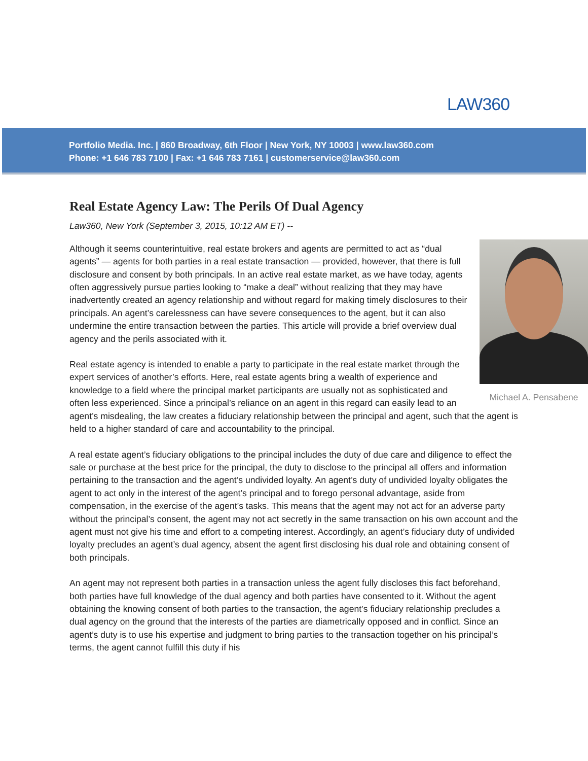LAW360
Portfolio Media. Inc. | 860 Broadway, 6th Floor | New York, NY 10003 | www.law360.com
Phone: +1 646 783 7100 | Fax: +1 646 783 7161 | customerservice@law360.com
Real Estate Agency Law: The Perils Of Dual Agency
Law360, New York (September 3, 2015, 10:12 AM ET) --
Michael A. Pensabene
Although it seems counterintuitive, real estate brokers and agents are permitted to act as “dual agents” — agents for both parties in a real estate transaction — provided, however, that there is full disclosure and consent by both principals. In an active real estate market, as we have today, agents often aggressively pursue parties looking to “make a deal” without realizing that they may have inadvertently created an agency relationship and without regard for making timely disclosures to their principals. An agent’s carelessness can have severe consequences to the agent, but it can also undermine the entire transaction between the parties. This article will provide a brief overview dual agency and the perils associated with it.
Real estate agency is intended to enable a party to participate in the real estate market through the expert services of another’s efforts. Here, real estate agents bring a wealth of experience and knowledge to a field where the principal market participants are usually not as sophisticated and often less experienced. Since a principal’s reliance on an agent in this regard can easily lead to an agent’s misdealing, the law creates a fiduciary relationship between the principal and agent, such that the agent is held to a higher standard of care and accountability to the principal.
A real estate agent’s fiduciary obligations to the principal includes the duty of due care and diligence to effect the sale or purchase at the best price for the principal, the duty to disclose to the principal all offers and information pertaining to the transaction and the agent’s undivided loyalty. An agent’s duty of undivided loyalty obligates the agent to act only in the interest of the agent’s principal and to forego personal advantage, aside from compensation, in the exercise of the agent’s tasks. This means that the agent may not act for an adverse party without the principal’s consent, the agent may not act secretly in the same transaction on his own account and the agent must not give his time and effort to a competing interest. Accordingly, an agent’s fiduciary duty of undivided loyalty precludes an agent’s dual agency, absent the agent first disclosing his dual role and obtaining consent of both principals.
An agent may not represent both parties in a transaction unless the agent fully discloses this fact beforehand, both parties have full knowledge of the dual agency and both parties have consented to it. Without the agent obtaining the knowing consent of both parties to the transaction, the agent’s fiduciary relationship precludes a dual agency on the ground that the interests of the parties are diametrically opposed and in conflict. Since an agent’s duty is to use his expertise and judgment to bring parties to the transaction together on his principal’s terms, the agent cannot fulfill this duty if his